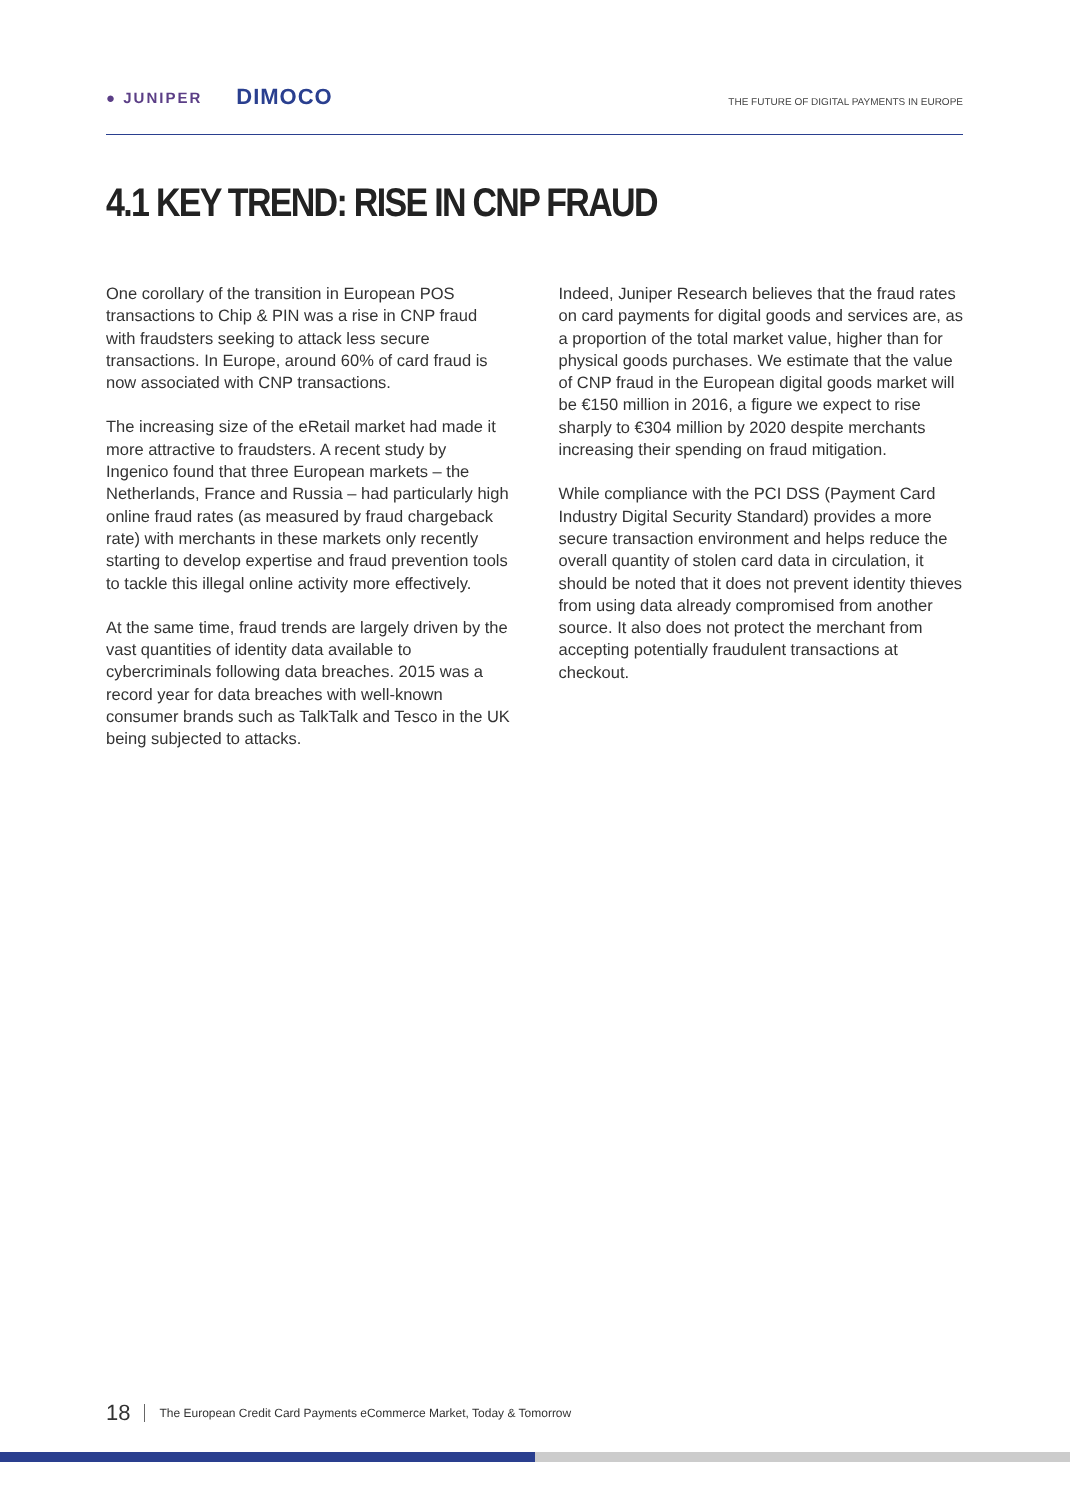● JUNIPER DIMOCO
THE FUTURE OF DIGITAL PAYMENTS IN EUROPE
4.1 KEY TREND: RISE IN CNP FRAUD
One corollary of the transition in European POS transactions to Chip & PIN was a rise in CNP fraud with fraudsters seeking to attack less secure transactions. In Europe, around 60% of card fraud is now associated with CNP transactions.
The increasing size of the eRetail market had made it more attractive to fraudsters. A recent study by Ingenico found that three European markets – the Netherlands, France and Russia – had particularly high online fraud rates (as measured by fraud chargeback rate) with merchants in these markets only recently starting to develop expertise and fraud prevention tools to tackle this illegal online activity more effectively.
At the same time, fraud trends are largely driven by the vast quantities of identity data available to cybercriminals following data breaches. 2015 was a record year for data breaches with well-known consumer brands such as TalkTalk and Tesco in the UK being subjected to attacks.
Indeed, Juniper Research believes that the fraud rates on card payments for digital goods and services are, as a proportion of the total market value, higher than for physical goods purchases. We estimate that the value of CNP fraud in the European digital goods market will be €150 million in 2016, a figure we expect to rise sharply to €304 million by 2020 despite merchants increasing their spending on fraud mitigation.
While compliance with the PCI DSS (Payment Card Industry Digital Security Standard) provides a more secure transaction environment and helps reduce the overall quantity of stolen card data in circulation, it should be noted that it does not prevent identity thieves from using data already compromised from another source. It also does not protect the merchant from accepting potentially fraudulent transactions at checkout.
18 The European Credit Card Payments eCommerce Market, Today & Tomorrow